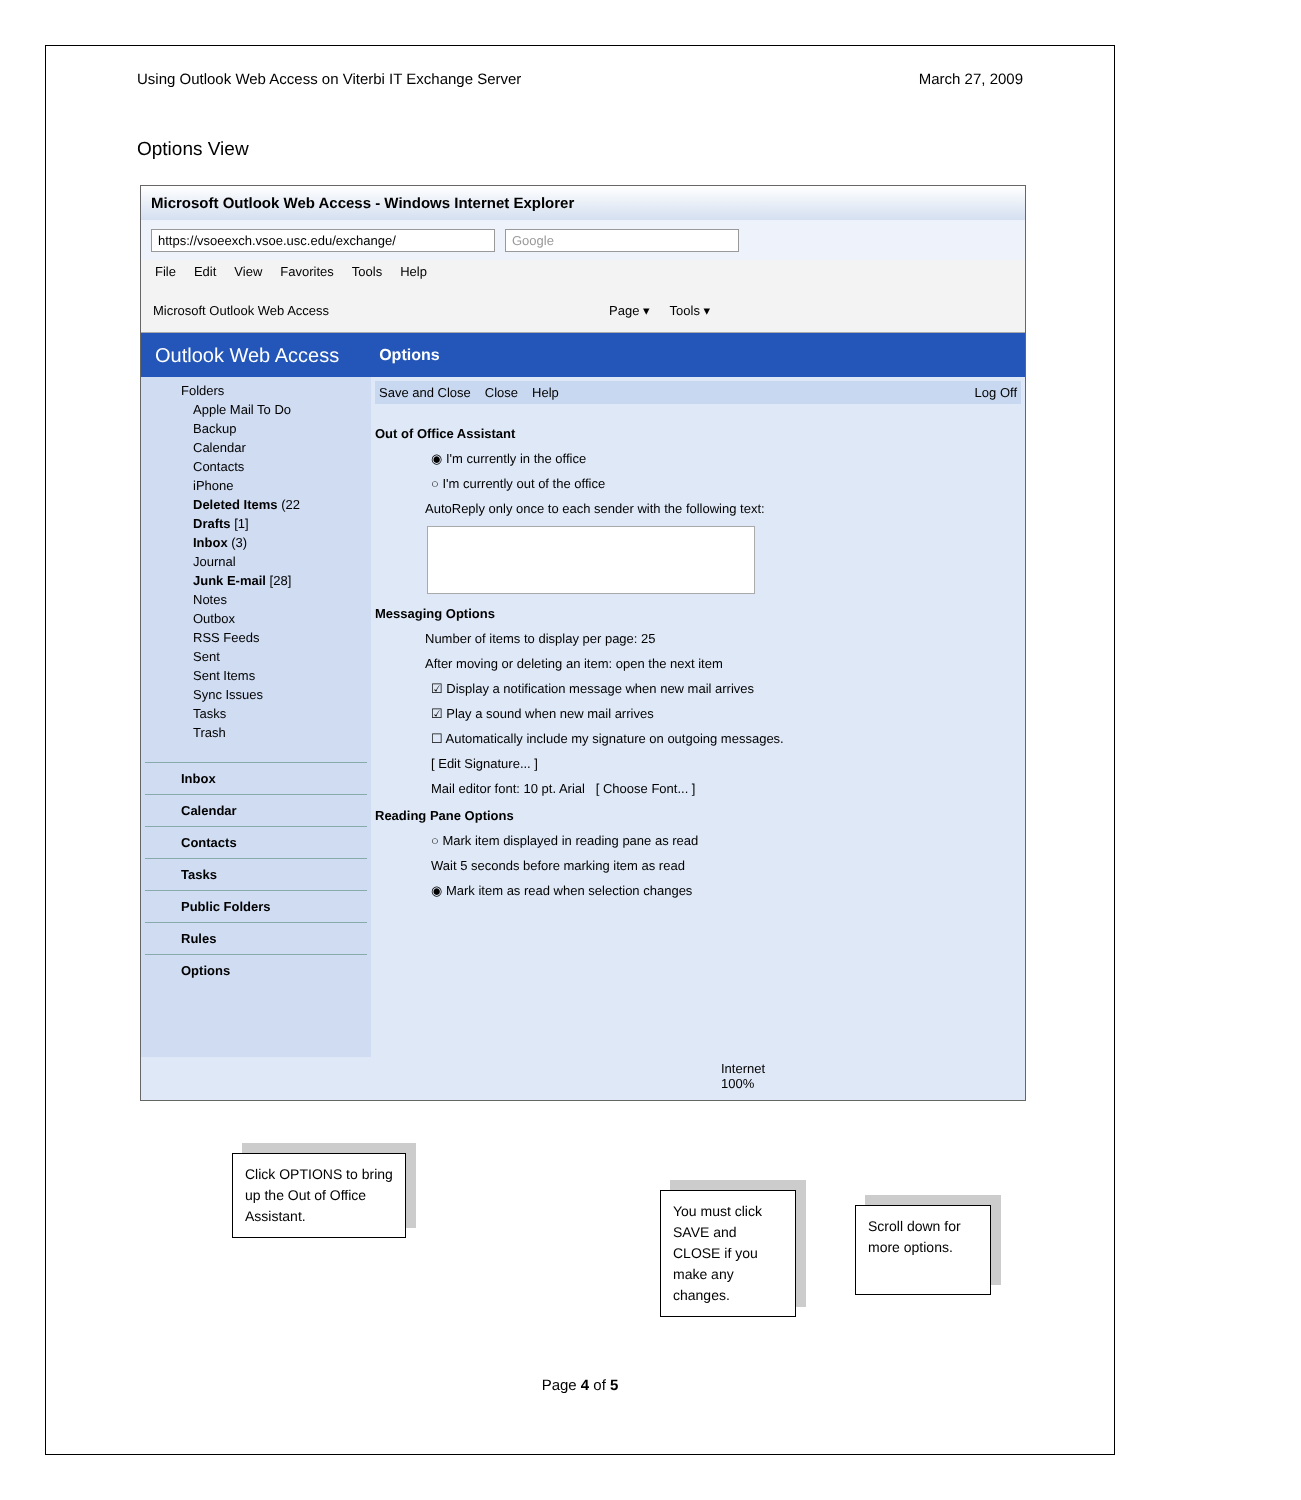Using Outlook Web Access on Viterbi IT Exchange Server March 27, 2009
Options View
Microsoft Outlook Web Access - Windows Internet Explorer
https://vsoeexch.vsoe.usc.edu/exchange/ Google
File Edit View Favorites Tools Help
Microsoft Outlook Web Access Page ▾ Tools ▾
Outlook Web Access Options
Folders
Apple Mail To Do
Backup
Calendar
Contacts
iPhone
Deleted Items (22
Drafts [1]
Inbox (3)
Journal
Junk E-mail [28]
Notes
Outbox
RSS Feeds
Sent
Sent Items
Sync Issues
Tasks
Trash
Inbox
Calendar
Contacts
Tasks
Public Folders
Rules
Options
Save and Close Close Help Log Off
Out of Office Assistant
◉ I'm currently in the office
○ I'm currently out of the office
AutoReply only once to each sender with the following text:
Messaging Options
Number of items to display per page: 25
After moving or deleting an item: open the next item
☑ Display a notification message when new mail arrives
☑ Play a sound when new mail arrives
☐ Automatically include my signature on outgoing messages.
[ Edit Signature... ]
Mail editor font: 10 pt. Arial [ Choose Font... ]
Reading Pane Options
○ Mark item displayed in reading pane as read
Wait 5 seconds before marking item as read
◉ Mark item as read when selection changes
Internet 100%
Click OPTIONS to bring up the Out of Office Assistant.
You must click SAVE and CLOSE if you make any changes.
Scroll down for more options.
Page 4 of 5